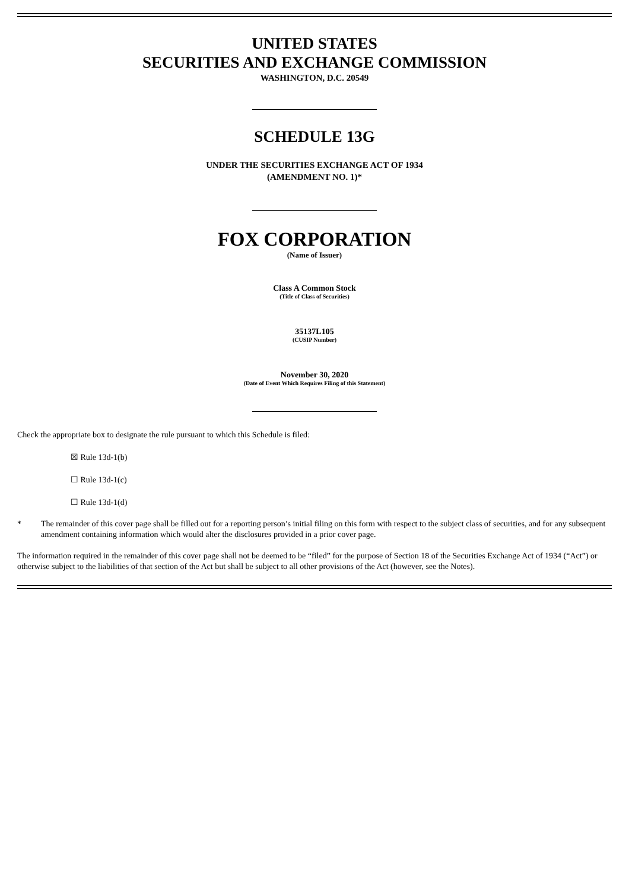UNITED STATES
SECURITIES AND EXCHANGE COMMISSION
WASHINGTON, D.C. 20549
SCHEDULE 13G
UNDER THE SECURITIES EXCHANGE ACT OF 1934
(AMENDMENT NO. 1)*
FOX CORPORATION
(Name of Issuer)
Class A Common Stock
(Title of Class of Securities)
35137L105
(CUSIP Number)
November 30, 2020
(Date of Event Which Requires Filing of this Statement)
Check the appropriate box to designate the rule pursuant to which this Schedule is filed:
☒ Rule 13d-1(b)
☐ Rule 13d-1(c)
☐ Rule 13d-1(d)
* The remainder of this cover page shall be filled out for a reporting person’s initial filing on this form with respect to the subject class of securities, and for any subsequent amendment containing information which would alter the disclosures provided in a prior cover page.
The information required in the remainder of this cover page shall not be deemed to be “filed” for the purpose of Section 18 of the Securities Exchange Act of 1934 (“Act”) or otherwise subject to the liabilities of that section of the Act but shall be subject to all other provisions of the Act (however, see the Notes).